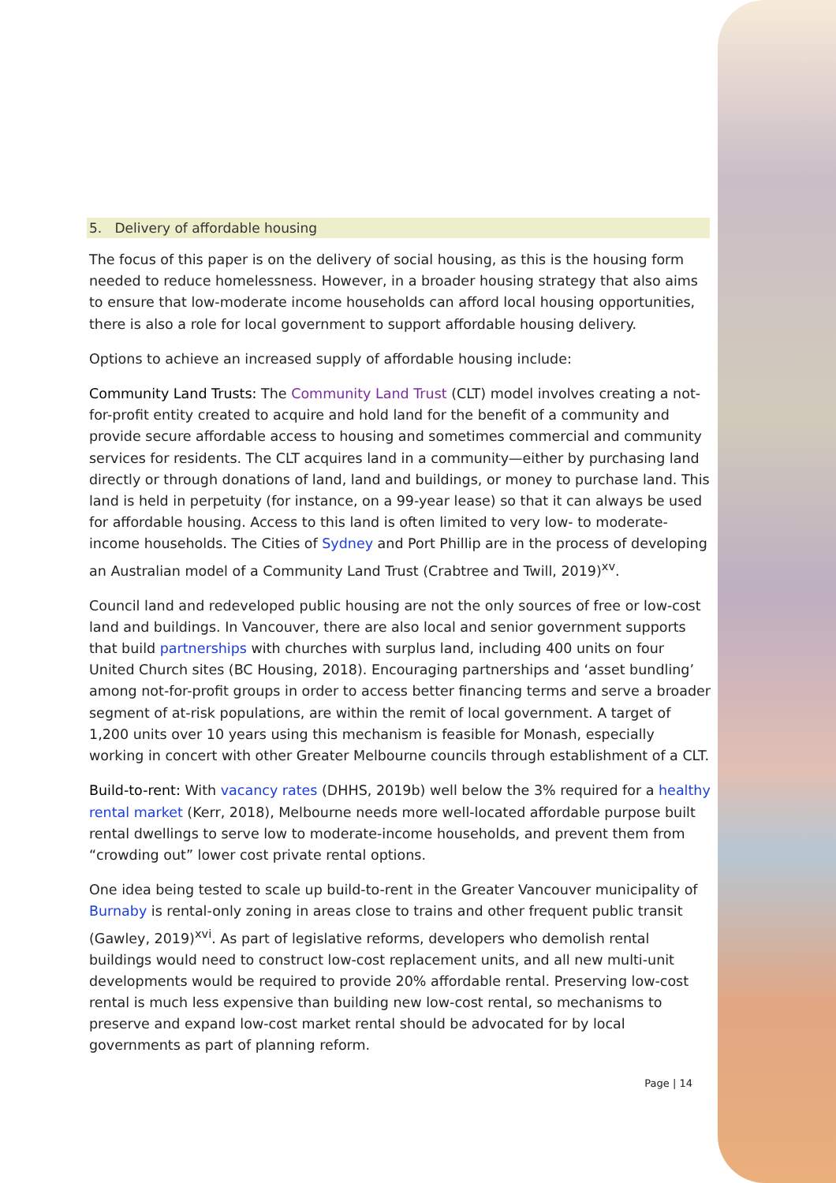5. Delivery of affordable housing
The focus of this paper is on the delivery of social housing, as this is the housing form needed to reduce homelessness. However, in a broader housing strategy that also aims to ensure that low-moderate income households can afford local housing opportunities, there is also a role for local government to support affordable housing delivery.
Options to achieve an increased supply of affordable housing include:
Community Land Trusts: The Community Land Trust (CLT) model involves creating a not-for-profit entity created to acquire and hold land for the benefit of a community and provide secure affordable access to housing and sometimes commercial and community services for residents. The CLT acquires land in a community—either by purchasing land directly or through donations of land, land and buildings, or money to purchase land. This land is held in perpetuity (for instance, on a 99-year lease) so that it can always be used for affordable housing. Access to this land is often limited to very low- to moderate-income households. The Cities of Sydney and Port Phillip are in the process of developing an Australian model of a Community Land Trust (Crabtree and Twill, 2019)<sup>xv</sup>.
Council land and redeveloped public housing are not the only sources of free or low-cost land and buildings. In Vancouver, there are also local and senior government supports that build partnerships with churches with surplus land, including 400 units on four United Church sites (BC Housing, 2018). Encouraging partnerships and ‘asset bundling’ among not-for-profit groups in order to access better financing terms and serve a broader segment of at-risk populations, are within the remit of local government. A target of 1,200 units over 10 years using this mechanism is feasible for Monash, especially working in concert with other Greater Melbourne councils through establishment of a CLT.
Build-to-rent: With vacancy rates (DHHS, 2019b) well below the 3% required for a healthy rental market (Kerr, 2018), Melbourne needs more well-located affordable purpose built rental dwellings to serve low to moderate-income households, and prevent them from “crowding out” lower cost private rental options.
One idea being tested to scale up build-to-rent in the Greater Vancouver municipality of Burnaby is rental-only zoning in areas close to trains and other frequent public transit (Gawley, 2019)<sup>xvi</sup>. As part of legislative reforms, developers who demolish rental buildings would need to construct low-cost replacement units, and all new multi-unit developments would be required to provide 20% affordable rental. Preserving low-cost rental is much less expensive than building new low-cost rental, so mechanisms to preserve and expand low-cost market rental should be advocated for by local governments as part of planning reform.
Page | 14